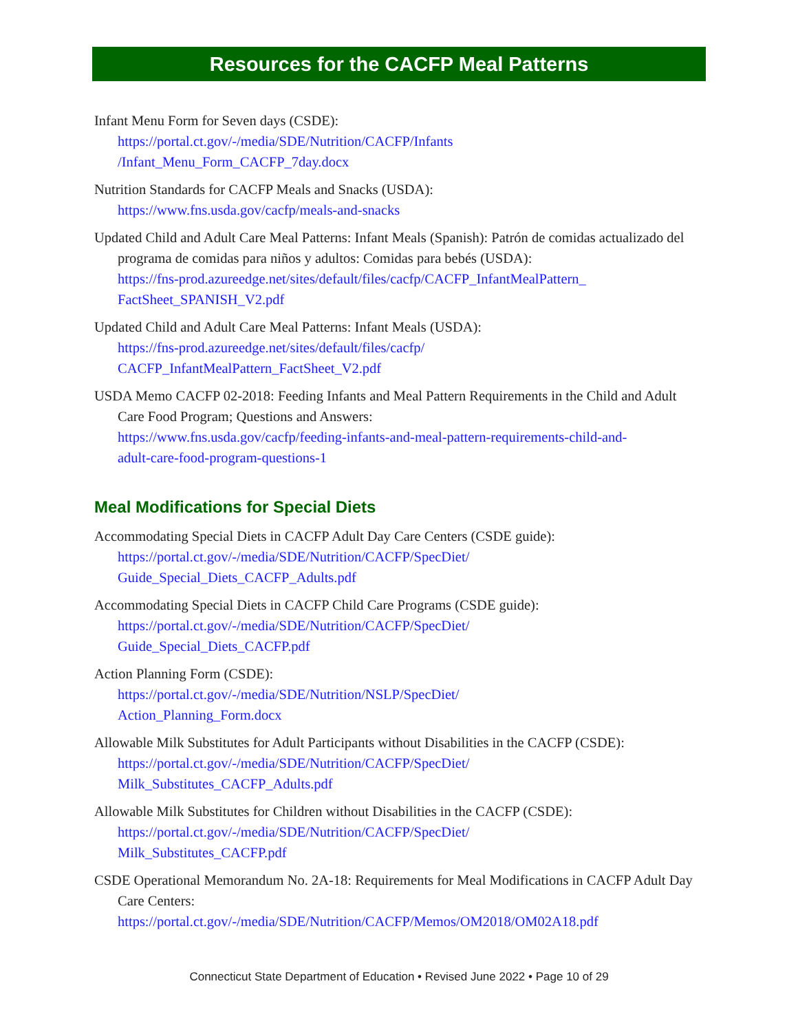Resources for the CACFP Meal Patterns
Infant Menu Form for Seven days (CSDE):
https://portal.ct.gov/-/media/SDE/Nutrition/CACFP/Infants
/Infant_Menu_Form_CACFP_7day.docx
Nutrition Standards for CACFP Meals and Snacks (USDA):
https://www.fns.usda.gov/cacfp/meals-and-snacks
Updated Child and Adult Care Meal Patterns: Infant Meals (Spanish): Patrón de comidas actualizado del programa de comidas para niños y adultos: Comidas para bebés (USDA):
https://fns-prod.azureedge.net/sites/default/files/cacfp/CACFP_InfantMealPattern_
FactSheet_SPANISH_V2.pdf
Updated Child and Adult Care Meal Patterns: Infant Meals (USDA):
https://fns-prod.azureedge.net/sites/default/files/cacfp/
CACFP_InfantMealPattern_FactSheet_V2.pdf
USDA Memo CACFP 02-2018: Feeding Infants and Meal Pattern Requirements in the Child and Adult Care Food Program; Questions and Answers:
https://www.fns.usda.gov/cacfp/feeding-infants-and-meal-pattern-requirements-child-and-
adult-care-food-program-questions-1
Meal Modifications for Special Diets
Accommodating Special Diets in CACFP Adult Day Care Centers (CSDE guide):
https://portal.ct.gov/-/media/SDE/Nutrition/CACFP/SpecDiet/
Guide_Special_Diets_CACFP_Adults.pdf
Accommodating Special Diets in CACFP Child Care Programs (CSDE guide):
https://portal.ct.gov/-/media/SDE/Nutrition/CACFP/SpecDiet/
Guide_Special_Diets_CACFP.pdf
Action Planning Form (CSDE):
https://portal.ct.gov/-/media/SDE/Nutrition/NSLP/SpecDiet/
Action_Planning_Form.docx
Allowable Milk Substitutes for Adult Participants without Disabilities in the CACFP (CSDE):
https://portal.ct.gov/-/media/SDE/Nutrition/CACFP/SpecDiet/
Milk_Substitutes_CACFP_Adults.pdf
Allowable Milk Substitutes for Children without Disabilities in the CACFP (CSDE):
https://portal.ct.gov/-/media/SDE/Nutrition/CACFP/SpecDiet/
Milk_Substitutes_CACFP.pdf
CSDE Operational Memorandum No. 2A-18: Requirements for Meal Modifications in CACFP Adult Day Care Centers:
https://portal.ct.gov/-/media/SDE/Nutrition/CACFP/Memos/OM2018/OM02A18.pdf
Connecticut State Department of Education • Revised June 2022 • Page 10 of 29